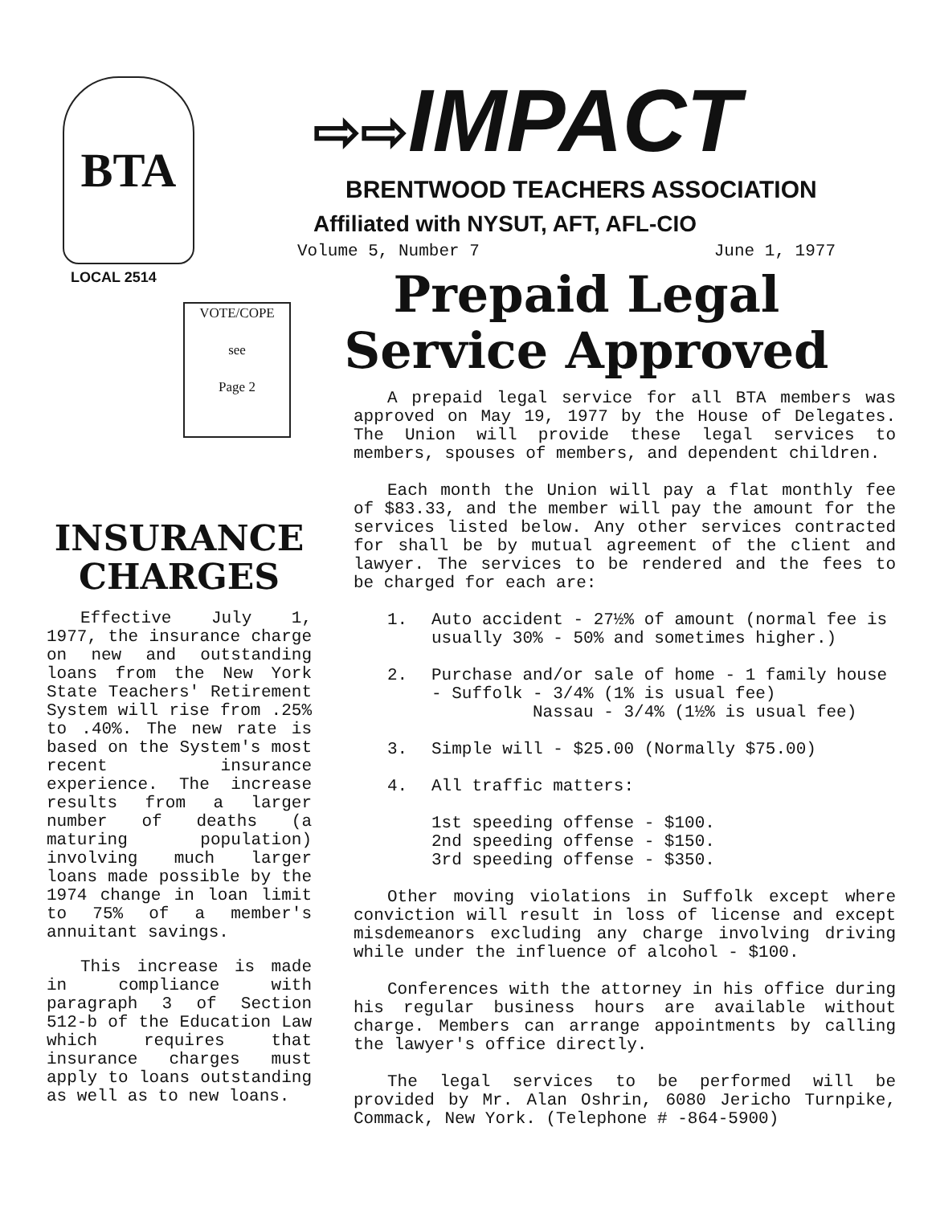BTA
LOCAL 2514
VOTE/COPE
see
Page 2
INSURANCE
CHARGES
Effective July 1, 1977, the insurance charge on new and outstanding loans from the New York State Teachers' Retirement System will rise from .25% to .40%. The new rate is based on the System's most recent insurance experience. The increase results from a larger number of deaths (a maturing population) involving much larger loans made possible by the 1974 change in loan limit to 75% of a member's annuitant savings.
This increase is made in compliance with paragraph 3 of Section 512-b of the Education Law which requires that insurance charges must apply to loans outstanding as well as to new loans.
⇨⇨IMPACT
BRENTWOOD TEACHERS ASSOCIATION
Affiliated with NYSUT, AFT, AFL-CIO
Volume 5, Number 7 June 1, 1977
Prepaid Legal
Service Approved
A prepaid legal service for all BTA members was approved on May 19, 1977 by the House of Delegates. The Union will provide these legal services to members, spouses of members, and dependent children.
Each month the Union will pay a flat monthly fee of $83.33, and the member will pay the amount for the services listed below. Any other services contracted for shall be by mutual agreement of the client and lawyer. The services to be rendered and the fees to be charged for each are:
1. Auto accident - 27½% of amount (normal fee is usually 30% - 50% and sometimes higher.)
2. Purchase and/or sale of home - 1 family house - Suffolk - 3/4% (1% is usual fee)
Nassau - 3/4% (1½% is usual fee)
3. Simple will - $25.00 (Normally $75.00)
4. All traffic matters:
1st speeding offense - $100.
2nd speeding offense - $150.
3rd speeding offense - $350.
Other moving violations in Suffolk except where conviction will result in loss of license and except misdemeanors excluding any charge involving driving while under the influence of alcohol - $100.
Conferences with the attorney in his office during his regular business hours are available without charge. Members can arrange appointments by calling the lawyer's office directly.
The legal services to be performed will be provided by Mr. Alan Oshrin, 6080 Jericho Turnpike, Commack, New York. (Telephone # -864-5900)